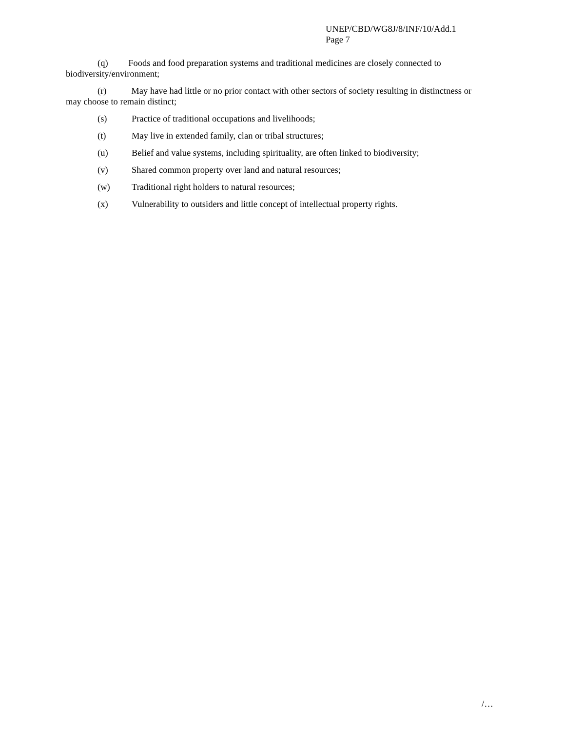UNEP/CBD/WG8J/8/INF/10/Add.1
Page 7
(q) Foods and food preparation systems and traditional medicines are closely connected to biodiversity/environment;
(r) May have had little or no prior contact with other sectors of society resulting in distinctness or may choose to remain distinct;
(s) Practice of traditional occupations and livelihoods;
(t) May live in extended family, clan or tribal structures;
(u) Belief and value systems, including spirituality, are often linked to biodiversity;
(v) Shared common property over land and natural resources;
(w) Traditional right holders to natural resources;
(x) Vulnerability to outsiders and little concept of intellectual property rights.
/…